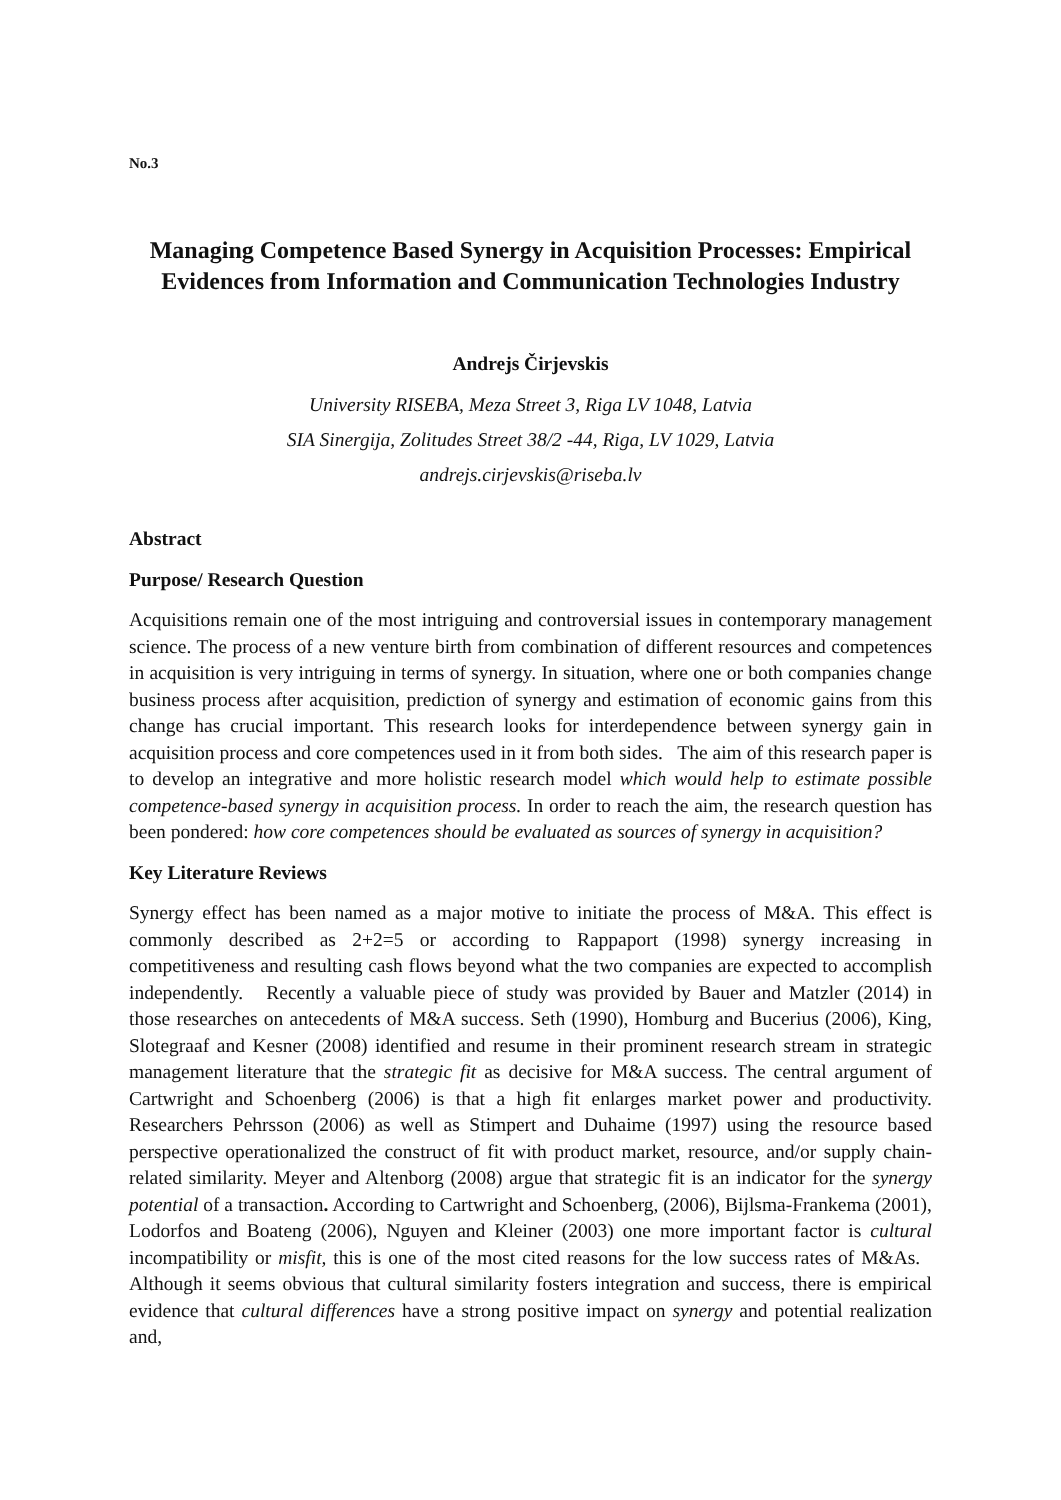No.3
Managing Competence Based Synergy in Acquisition Processes: Empirical Evidences from Information and Communication Technologies Industry
Andrejs Čirjevskis
University RISEBA, Meza Street 3, Riga LV 1048, Latvia
SIA Sinergija, Zolitudes Street 38/2 -44, Riga, LV 1029, Latvia
andrejs.cirjevskis@riseba.lv
Abstract
Purpose/ Research Question
Acquisitions remain one of the most intriguing and controversial issues in contemporary management science. The process of a new venture birth from combination of different resources and competences in acquisition is very intriguing in terms of synergy. In situation, where one or both companies change business process after acquisition, prediction of synergy and estimation of economic gains from this change has crucial important. This research looks for interdependence between synergy gain in acquisition process and core competences used in it from both sides. The aim of this research paper is to develop an integrative and more holistic research model which would help to estimate possible competence-based synergy in acquisition process. In order to reach the aim, the research question has been pondered: how core competences should be evaluated as sources of synergy in acquisition?
Key Literature Reviews
Synergy effect has been named as a major motive to initiate the process of M&A. This effect is commonly described as 2+2=5 or according to Rappaport (1998) synergy increasing in competitiveness and resulting cash flows beyond what the two companies are expected to accomplish independently. Recently a valuable piece of study was provided by Bauer and Matzler (2014) in those researches on antecedents of M&A success. Seth (1990), Homburg and Bucerius (2006), King, Slotegraaf and Kesner (2008) identified and resume in their prominent research stream in strategic management literature that the strategic fit as decisive for M&A success. The central argument of Cartwright and Schoenberg (2006) is that a high fit enlarges market power and productivity. Researchers Pehrsson (2006) as well as Stimpert and Duhaime (1997) using the resource based perspective operationalized the construct of fit with product market, resource, and/or supply chain-related similarity. Meyer and Altenborg (2008) argue that strategic fit is an indicator for the synergy potential of a transaction. According to Cartwright and Schoenberg, (2006), Bijlsma-Frankema (2001), Lodorfos and Boateng (2006), Nguyen and Kleiner (2003) one more important factor is cultural incompatibility or misfit, this is one of the most cited reasons for the low success rates of M&As. Although it seems obvious that cultural similarity fosters integration and success, there is empirical evidence that cultural differences have a strong positive impact on synergy and potential realization and,